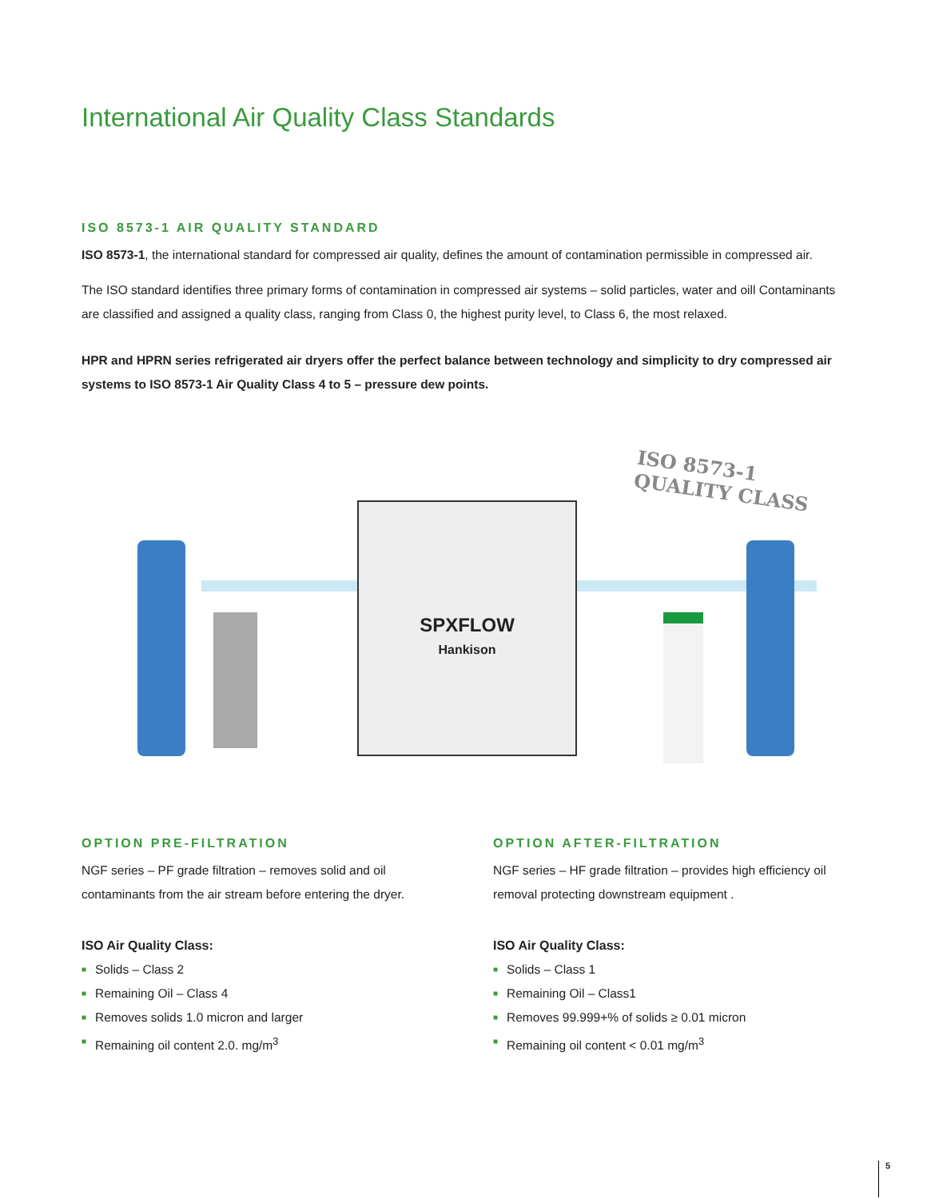International Air Quality Class Standards
ISO 8573-1 AIR QUALITY STANDARD
ISO 8573-1, the international standard for compressed air quality, defines the amount of contamination permissible in compressed air.
The ISO standard identifies three primary forms of contamination in compressed air systems – solid particles, water and oill Contaminants are classified and assigned a quality class, ranging from Class 0, the highest purity level, to Class 6, the most relaxed.
HPR and HPRN series refrigerated air dryers offer the perfect balance between technology and simplicity to dry compressed air systems to ISO 8573-1 Air Quality Class 4 to 5 – pressure dew points.
SPXFLOW
Hankison
ISO 8573-1
QUALITY CLASS
OPTION PRE-FILTRATION
NGF series – PF grade filtration – removes solid and oil contaminants from the air stream before entering the dryer.
ISO Air Quality Class:
■ Solids – Class 2
■ Remaining Oil – Class 4
■ Removes solids 1.0 micron and larger
■ Remaining oil content 2.0. mg/m<sup>3</sup>
OPTION AFTER-FILTRATION
NGF series – HF grade filtration – provides high efficiency oil removal protecting downstream equipment .
ISO Air Quality Class:
■ Solids – Class 1
■ Remaining Oil – Class1
■ Removes 99.999+% of solids ≥ 0.01 micron
■ Remaining oil content < 0.01 mg/m<sup>3</sup>
5